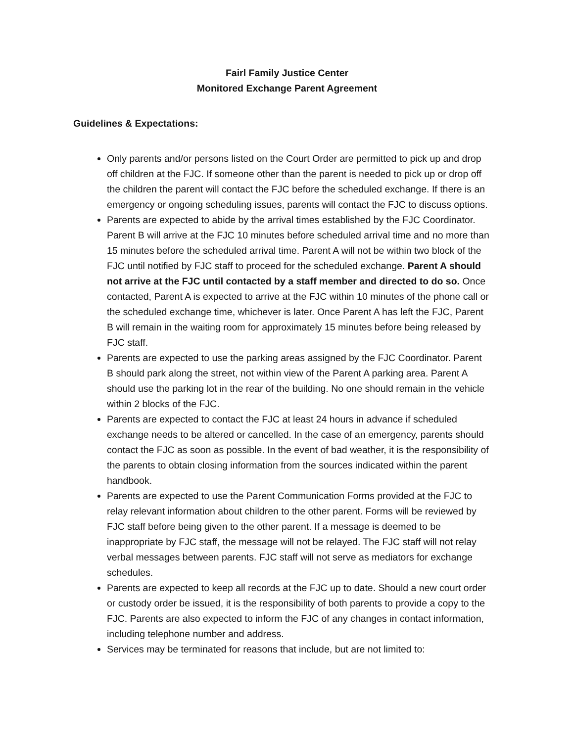Fairl Family Justice Center
Monitored Exchange Parent Agreement
Guidelines & Expectations:
Only parents and/or persons listed on the Court Order are permitted to pick up and drop off children at the FJC. If someone other than the parent is needed to pick up or drop off the children the parent will contact the FJC before the scheduled exchange. If there is an emergency or ongoing scheduling issues, parents will contact the FJC to discuss options.
Parents are expected to abide by the arrival times established by the FJC Coordinator. Parent B will arrive at the FJC 10 minutes before scheduled arrival time and no more than 15 minutes before the scheduled arrival time. Parent A will not be within two block of the FJC until notified by FJC staff to proceed for the scheduled exchange. Parent A should not arrive at the FJC until contacted by a staff member and directed to do so. Once contacted, Parent A is expected to arrive at the FJC within 10 minutes of the phone call or the scheduled exchange time, whichever is later. Once Parent A has left the FJC, Parent B will remain in the waiting room for approximately 15 minutes before being released by FJC staff.
Parents are expected to use the parking areas assigned by the FJC Coordinator. Parent B should park along the street, not within view of the Parent A parking area. Parent A should use the parking lot in the rear of the building. No one should remain in the vehicle within 2 blocks of the FJC.
Parents are expected to contact the FJC at least 24 hours in advance if scheduled exchange needs to be altered or cancelled. In the case of an emergency, parents should contact the FJC as soon as possible. In the event of bad weather, it is the responsibility of the parents to obtain closing information from the sources indicated within the parent handbook.
Parents are expected to use the Parent Communication Forms provided at the FJC to relay relevant information about children to the other parent. Forms will be reviewed by FJC staff before being given to the other parent. If a message is deemed to be inappropriate by FJC staff, the message will not be relayed. The FJC staff will not relay verbal messages between parents. FJC staff will not serve as mediators for exchange schedules.
Parents are expected to keep all records at the FJC up to date. Should a new court order or custody order be issued, it is the responsibility of both parents to provide a copy to the FJC. Parents are also expected to inform the FJC of any changes in contact information, including telephone number and address.
Services may be terminated for reasons that include, but are not limited to: